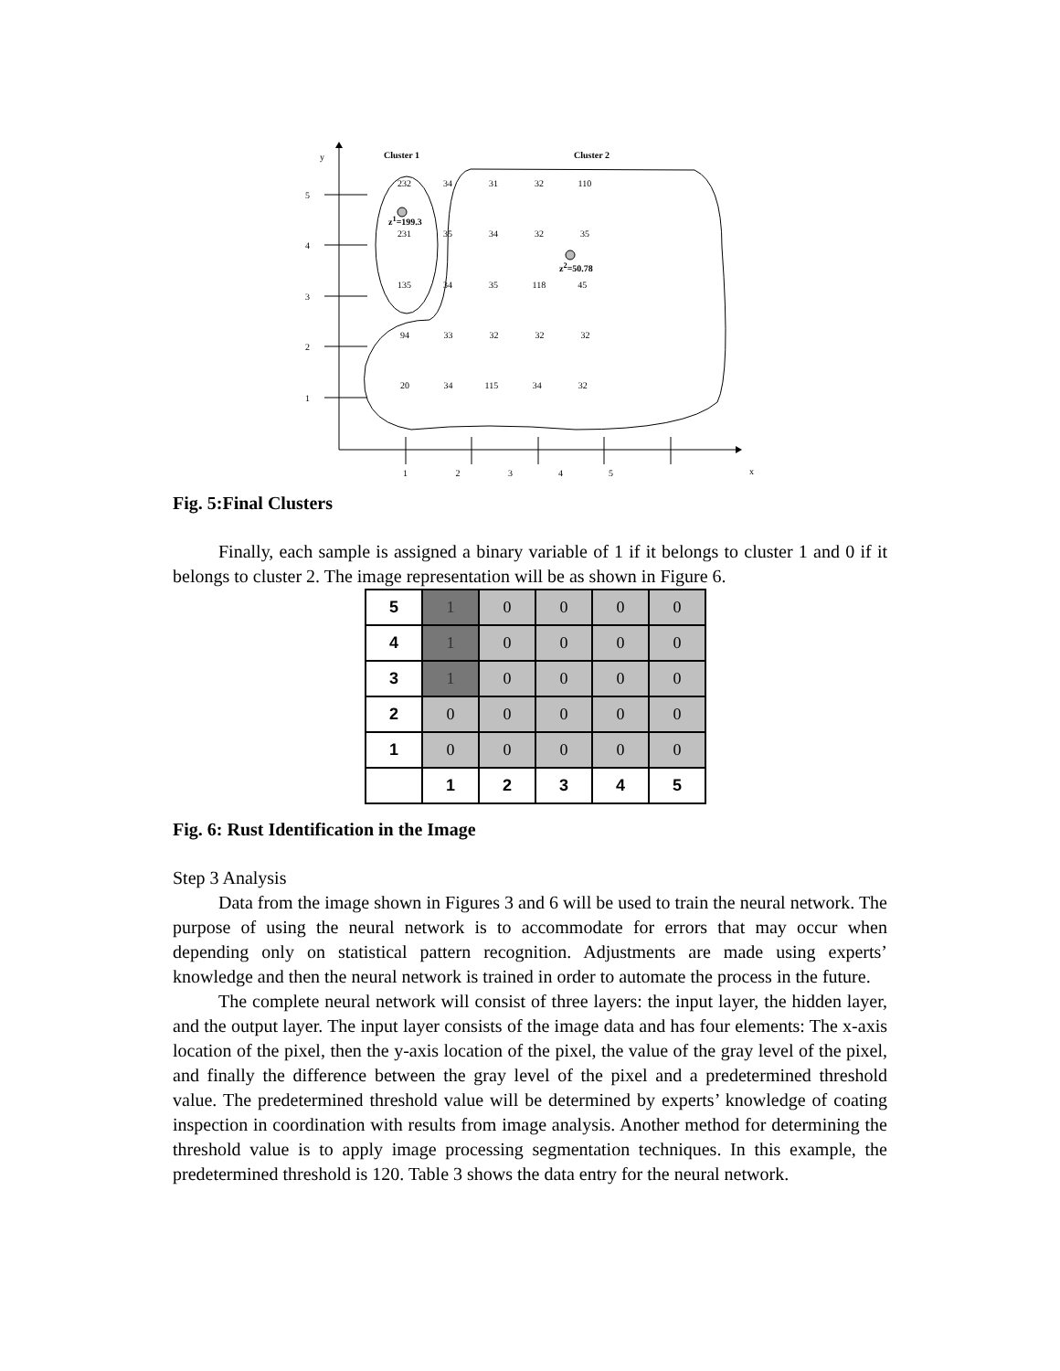y Cluster 1 Cluster 2
z<sup>1</sup>=199.3
z<sup>2</sup>=50.78
232 34 31 32 110
231 35 34 32 35
135 34 35 118 45
94 33 32 32 32
20 34 115 34 32
5
4
3
2
1
1 2 3 4 5 x
Fig. 5:Final Clusters
Finally, each sample is assigned a binary variable of 1 if it belongs to cluster 1 and 0 if it belongs to cluster 2. The image representation will be as shown in Figure 6.
| 5 | 1 | 0 | 0 | 0 | 0 |
| 4 | 1 | 0 | 0 | 0 | 0 |
| 3 | 1 | 0 | 0 | 0 | 0 |
| 2 | 0 | 0 | 0 | 0 | 0 |
| 1 | 0 | 0 | 0 | 0 | 0 |
| | 1 | 2 | 3 | 4 | 5 |
Fig. 6: Rust Identification in the Image
Step 3 Analysis
Data from the image shown in Figures 3 and 6 will be used to train the neural network. The purpose of using the neural network is to accommodate for errors that may occur when depending only on statistical pattern recognition. Adjustments are made using experts’ knowledge and then the neural network is trained in order to automate the process in the future.
The complete neural network will consist of three layers: the input layer, the hidden layer, and the output layer. The input layer consists of the image data and has four elements: The x-axis location of the pixel, then the y-axis location of the pixel, the value of the gray level of the pixel, and finally the difference between the gray level of the pixel and a predetermined threshold value. The predetermined threshold value will be determined by experts’ knowledge of coating inspection in coordination with results from image analysis. Another method for determining the threshold value is to apply image processing segmentation techniques. In this example, the predetermined threshold is 120. Table 3 shows the data entry for the neural network.